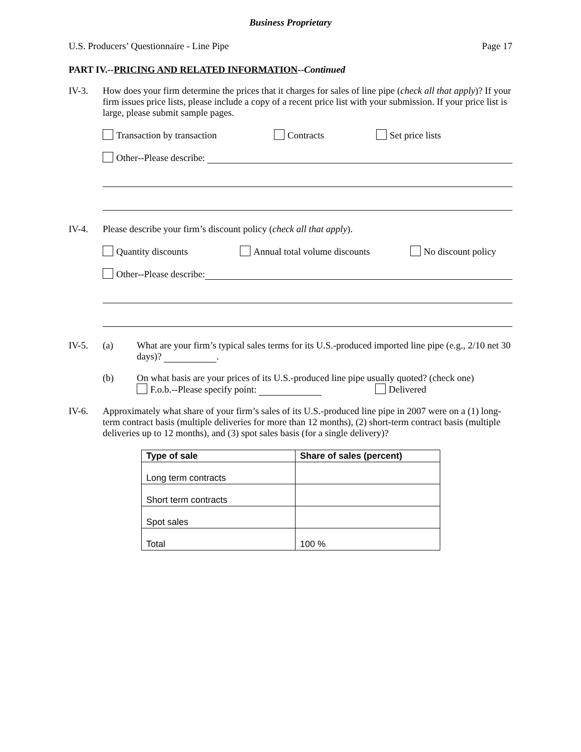Business Proprietary
U.S. Producers’ Questionnaire - Line Pipe Page 17
PART IV.--PRICING AND RELATED INFORMATION--Continued
IV-3. How does your firm determine the prices that it charges for sales of line pipe (check all that apply)? If your firm issues price lists, please include a copy of a recent price list with your submission. If your price list is large, please submit sample pages.
Transaction by transaction Contracts Set price lists
Other--Please describe:
IV-4. Please describe your firm’s discount policy (check all that apply).
Quantity discounts Annual total volume discounts No discount policy
Other--Please describe:
IV-5. (a) What are your firm’s typical sales terms for its U.S.-produced imported line pipe (e.g., 2/10 net 30 days)? .
(b) On what basis are your prices of its U.S.-produced line pipe usually quoted? (check one)
F.o.b.--Please specify point: Delivered
IV-6. Approximately what share of your firm’s sales of its U.S.-produced line pipe in 2007 were on a (1) long-term contract basis (multiple deliveries for more than 12 months), (2) short-term contract basis (multiple deliveries up to 12 months), and (3) spot sales basis (for a single delivery)?
| Type of sale | Share of sales (percent) |
| --- | --- |
| Long term contracts | |
| Short term contracts | |
| Spot sales | |
| Total | 100 % |